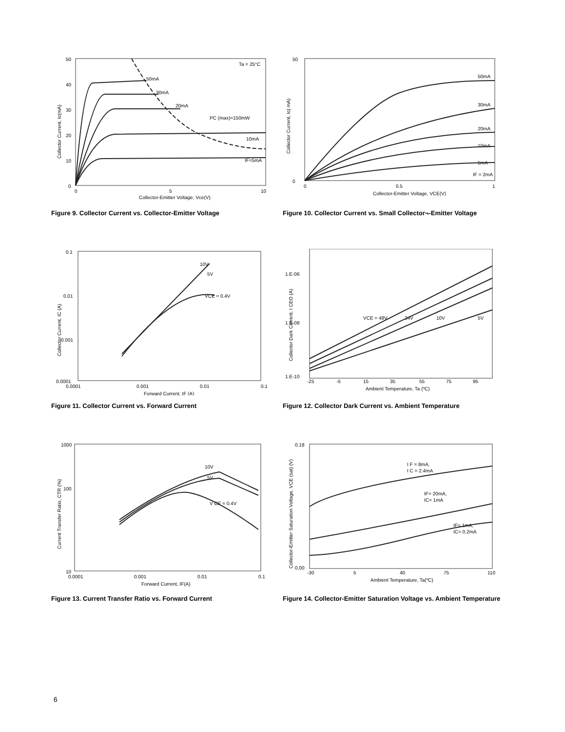50
40
30
20
10
0
0
5
10
Collector-Emitter Voltage, Vce(V)
Collector Current, Ic(mA)
Ta = 25°C
50mA
30mA
20mA
PC (max)=150mW
10mA
IF=5mA
Figure 9. Collector Current vs. Collector-Emitter Voltage
50
0
0
0.5
1
Collector-Emitter Voltage, VCE(V)
Collector Current, Ic( mA)
50mA
30mA
20mA
10mA
5mA
IF = 2mA
Figure 10. Collector Current vs. Small Collector¬-Emitter Voltage
0.1
0.01
0.001
0.0001
0.0001
0.001
0.01
0.1
Forward Current, IF (A)
Collector Current, IC (A)
10V
5V
VCE = 0.4V
Figure 11. Collector Current vs. Forward Current
1.E-06
1.E-08
1.E-10
-25
-5
15
35
55
75
95
Ambient Temperature, Ta (ºC)
Collector Dark Current, I CEO (A)
VCE = 48V
24V
10V
5V
Figure 12. Collector Dark Current vs. Ambient Temperature
1000
100
10
0.0001
0.001
0.01
0.1
Forward Current, IF(A)
Current Transfer Ratio, CTR (%)
10V
5V
V CE = 0.4V
Figure 13. Current Transfer Ratio vs. Forward Current
0.18
0.00
-30
5
40
75
110
Ambient Temperature, Ta(ºC)
Collector-Emitter Saturation Voltage, VCE (sat) (V)
I F = 8mA,
I C = 2.4mA
IF= 20mA,
IC= 1mA
IF= 1mA,
IC= 0.2mA
Figure 14. Collector-Emitter Saturation Voltage vs. Ambient Temperature
6